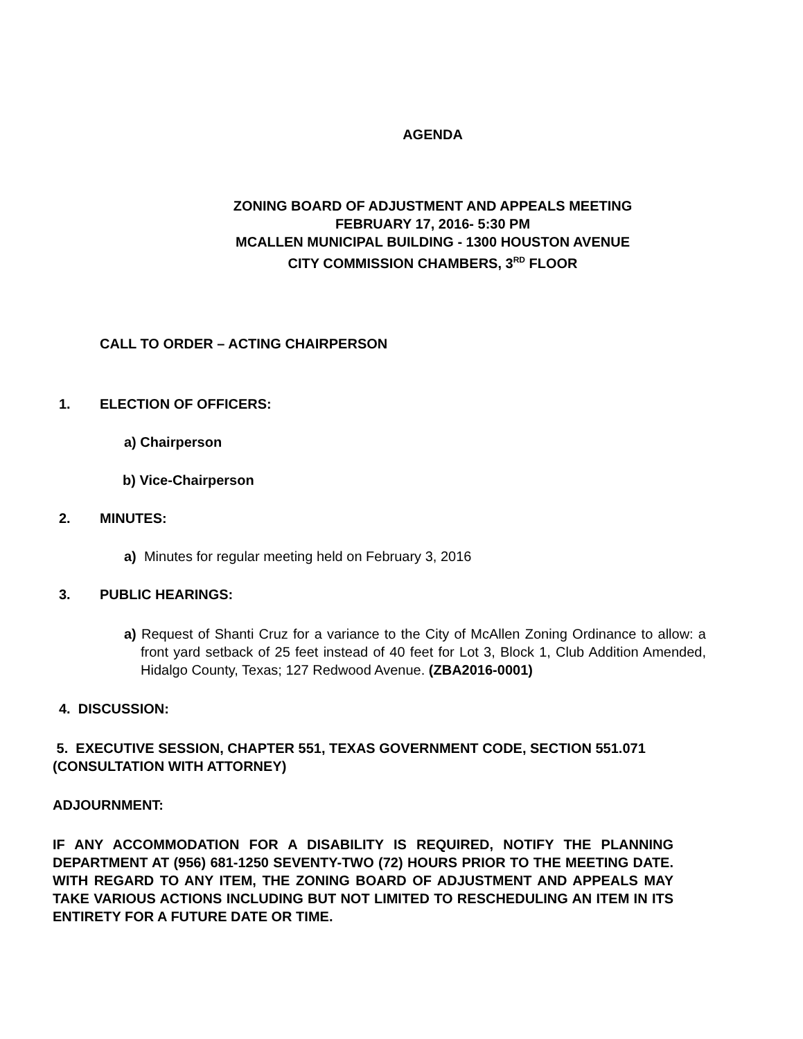AGENDA
ZONING BOARD OF ADJUSTMENT AND APPEALS MEETING
FEBRUARY 17, 2016- 5:30 PM
MCALLEN MUNICIPAL BUILDING - 1300 HOUSTON AVENUE
CITY COMMISSION CHAMBERS, 3<sup>RD</sup> FLOOR
CALL TO ORDER – ACTING CHAIRPERSON
1. ELECTION OF OFFICERS:
a) Chairperson
b) Vice-Chairperson
2. MINUTES:
a) Minutes for regular meeting held on February 3, 2016
3. PUBLIC HEARINGS:
a) Request of Shanti Cruz for a variance to the City of McAllen Zoning Ordinance to allow: a front yard setback of 25 feet instead of 40 feet for Lot 3, Block 1, Club Addition Amended, Hidalgo County, Texas; 127 Redwood Avenue. (ZBA2016-0001)
4. DISCUSSION:
5. EXECUTIVE SESSION, CHAPTER 551, TEXAS GOVERNMENT CODE, SECTION 551.071 (CONSULTATION WITH ATTORNEY)
ADJOURNMENT:
IF ANY ACCOMMODATION FOR A DISABILITY IS REQUIRED, NOTIFY THE PLANNING DEPARTMENT AT (956) 681-1250 SEVENTY-TWO (72) HOURS PRIOR TO THE MEETING DATE. WITH REGARD TO ANY ITEM, THE ZONING BOARD OF ADJUSTMENT AND APPEALS MAY TAKE VARIOUS ACTIONS INCLUDING BUT NOT LIMITED TO RESCHEDULING AN ITEM IN ITS ENTIRETY FOR A FUTURE DATE OR TIME.